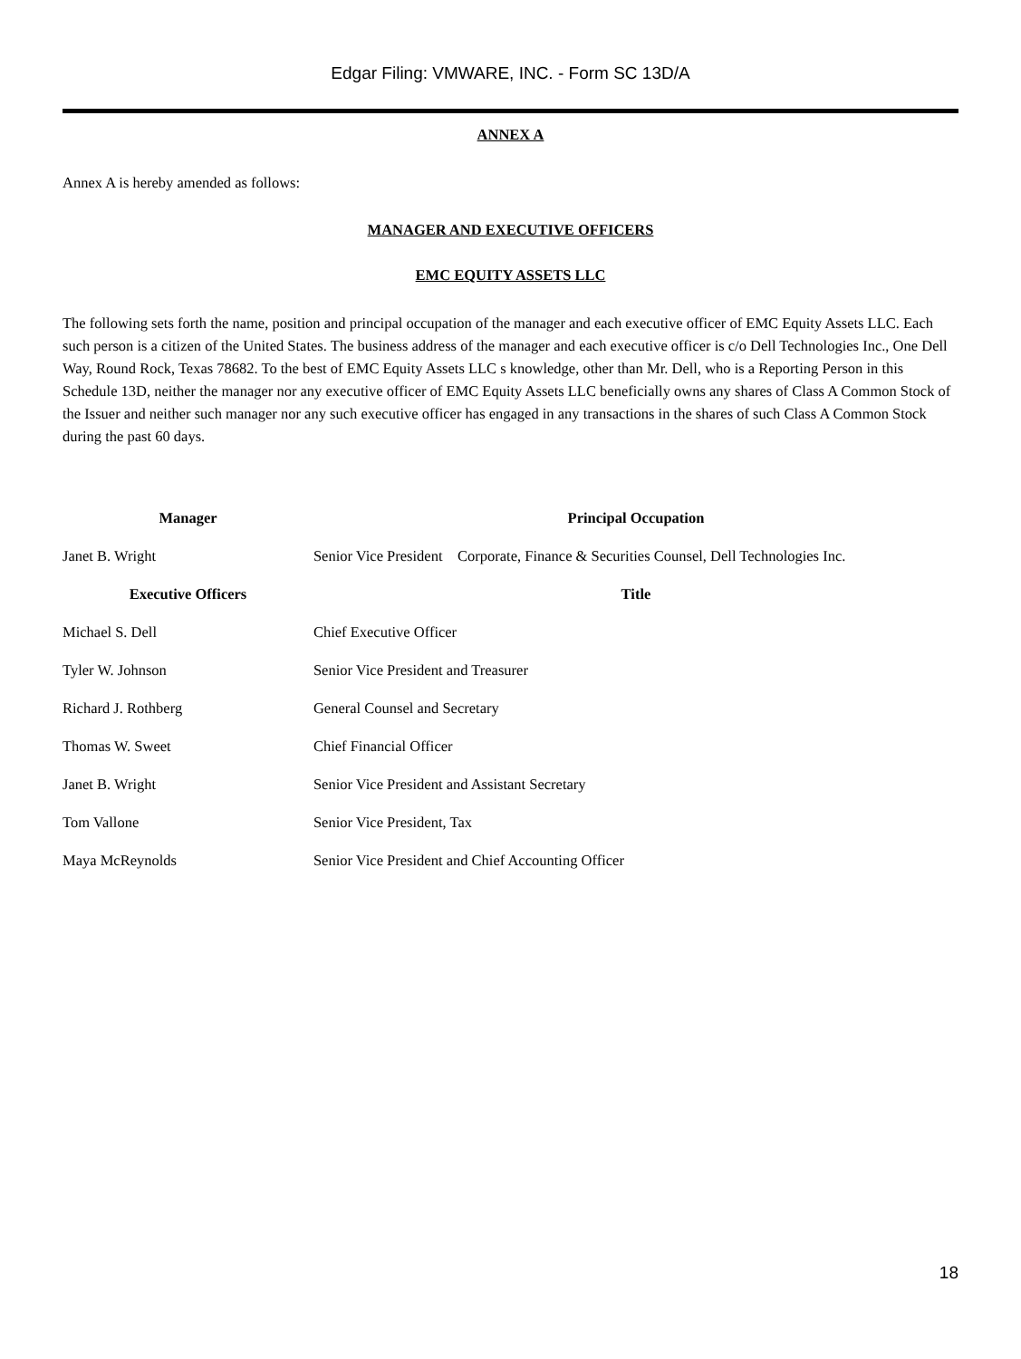Edgar Filing: VMWARE, INC. - Form SC 13D/A
ANNEX A
Annex A is hereby amended as follows:
MANAGER AND EXECUTIVE OFFICERS
EMC EQUITY ASSETS LLC
The following sets forth the name, position and principal occupation of the manager and each executive officer of EMC Equity Assets LLC. Each such person is a citizen of the United States. The business address of the manager and each executive officer is c/o Dell Technologies Inc., One Dell Way, Round Rock, Texas 78682. To the best of EMC Equity Assets LLC s knowledge, other than Mr. Dell, who is a Reporting Person in this Schedule 13D, neither the manager nor any executive officer of EMC Equity Assets LLC beneficially owns any shares of Class A Common Stock of the Issuer and neither such manager nor any such executive officer has engaged in any transactions in the shares of such Class A Common Stock during the past 60 days.
| Manager | Principal Occupation |
| --- | --- |
| Janet B. Wright | Senior Vice President Corporate, Finance & Securities Counsel, Dell Technologies Inc. |
| Executive Officers | Title |
| Michael S. Dell | Chief Executive Officer |
| Tyler W. Johnson | Senior Vice President and Treasurer |
| Richard J. Rothberg | General Counsel and Secretary |
| Thomas W. Sweet | Chief Financial Officer |
| Janet B. Wright | Senior Vice President and Assistant Secretary |
| Tom Vallone | Senior Vice President, Tax |
| Maya McReynolds | Senior Vice President and Chief Accounting Officer |
18